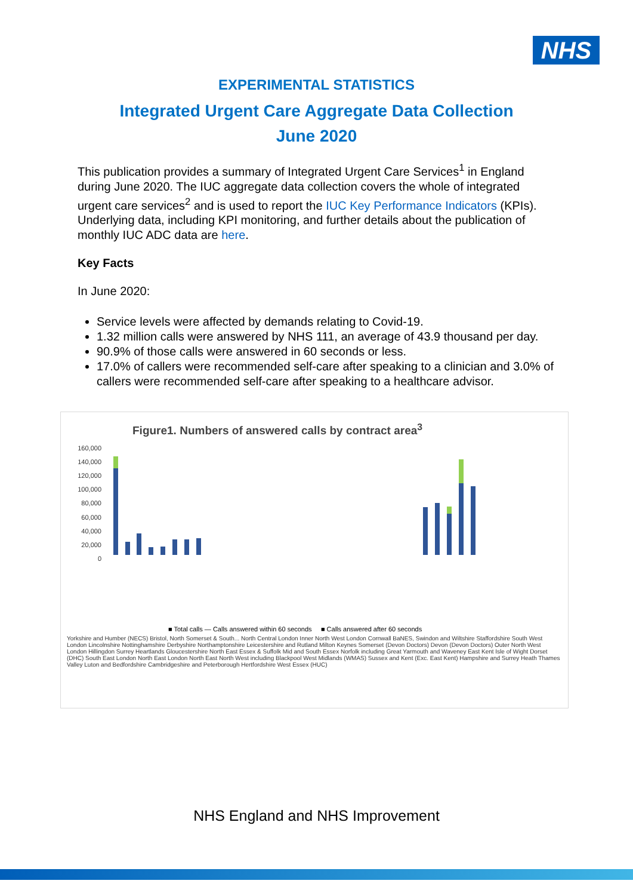NHS
EXPERIMENTAL STATISTICS
Integrated Urgent Care Aggregate Data Collection
June 2020
This publication provides a summary of Integrated Urgent Care Services<sup>1</sup> in England during June 2020. The IUC aggregate data collection covers the whole of integrated urgent care services<sup>2</sup> and is used to report the IUC Key Performance Indicators (KPIs). Underlying data, including KPI monitoring, and further details about the publication of monthly IUC ADC data are here.
Key Facts
In June 2020:
Service levels were affected by demands relating to Covid-19.
1.32 million calls were answered by NHS 111, an average of 43.9 thousand per day.
90.9% of those calls were answered in 60 seconds or less.
17.0% of callers were recommended self-care after speaking to a clinician and 3.0% of callers were recommended self-care after speaking to a healthcare advisor.
Figure1. Numbers of answered calls by contract area<sup>3</sup>
160,000
140,000
120,000
100,000
80,000
60,000
40,000
20,000
0
■ Total calls — Calls answered within 60 seconds ■ Calls answered after 60 seconds
Yorkshire and Humber (NECS) Bristol, North Somerset & South... North Central London Inner North West London Cornwall BaNES, Swindon and Wiltshire Staffordshire South West London Lincolnshire Nottinghamshire Derbyshire Northamptonshire Leicestershire and Rutland Milton Keynes Somerset (Devon Doctors) Devon (Devon Doctors) Outer North West London Hillingdon Surrey Heartlands Gloucestershire North East Essex & Suffolk Mid and South Essex Norfolk including Great Yarmouth and Waveney East Kent Isle of Wight Dorset (DHC) South East London North East London North East North West including Blackpool West Midlands (WMAS) Sussex and Kent (Exc. East Kent) Hampshire and Surrey Heath Thames Valley Luton and Bedfordshire Cambridgeshire and Peterborough Hertfordshire West Essex (HUC)
NHS England and NHS Improvement